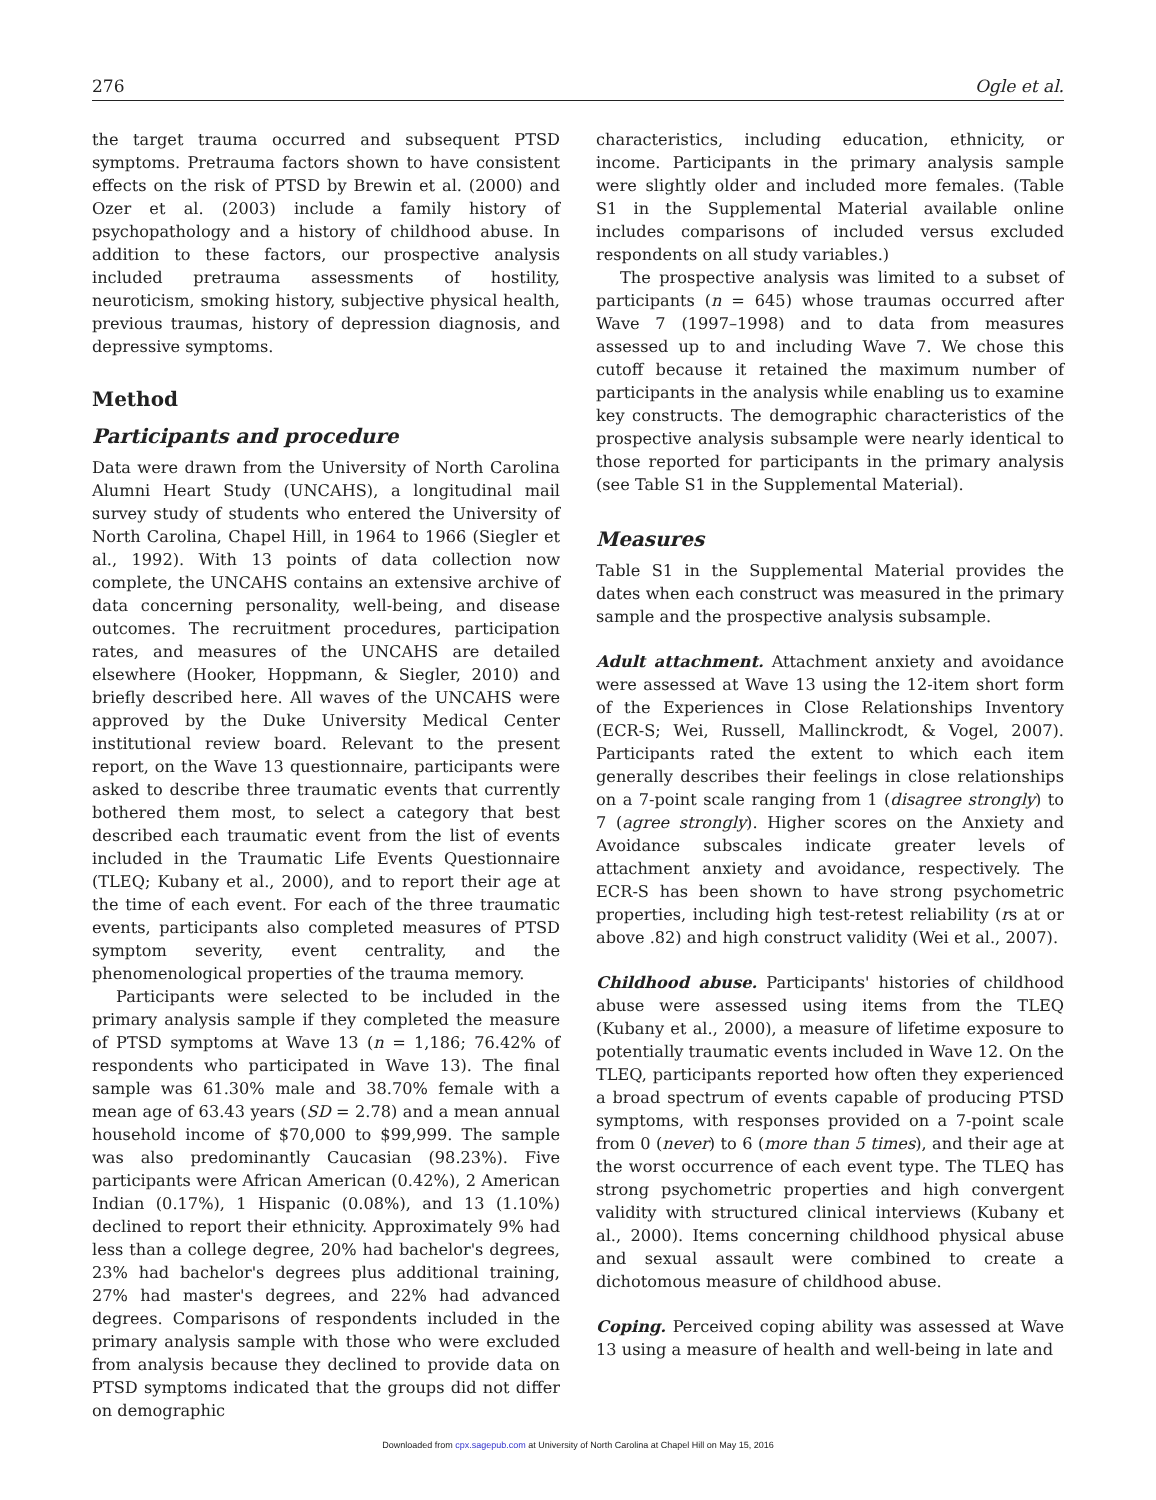276 Ogle et al.
the target trauma occurred and subsequent PTSD symptoms. Pretrauma factors shown to have consistent effects on the risk of PTSD by Brewin et al. (2000) and Ozer et al. (2003) include a family history of psychopathology and a history of childhood abuse. In addition to these factors, our prospective analysis included pretrauma assessments of hostility, neuroticism, smoking history, subjective physical health, previous traumas, history of depression diagnosis, and depressive symptoms.
Method
Participants and procedure
Data were drawn from the University of North Carolina Alumni Heart Study (UNCAHS), a longitudinal mail survey study of students who entered the University of North Carolina, Chapel Hill, in 1964 to 1966 (Siegler et al., 1992). With 13 points of data collection now complete, the UNCAHS contains an extensive archive of data concerning personality, well-being, and disease outcomes. The recruitment procedures, participation rates, and measures of the UNCAHS are detailed elsewhere (Hooker, Hoppmann, & Siegler, 2010) and briefly described here. All waves of the UNCAHS were approved by the Duke University Medical Center institutional review board. Relevant to the present report, on the Wave 13 questionnaire, participants were asked to describe three traumatic events that currently bothered them most, to select a category that best described each traumatic event from the list of events included in the Traumatic Life Events Questionnaire (TLEQ; Kubany et al., 2000), and to report their age at the time of each event. For each of the three traumatic events, participants also completed measures of PTSD symptom severity, event centrality, and the phenomenological properties of the trauma memory.
Participants were selected to be included in the primary analysis sample if they completed the measure of PTSD symptoms at Wave 13 (n = 1,186; 76.42% of respondents who participated in Wave 13). The final sample was 61.30% male and 38.70% female with a mean age of 63.43 years (SD = 2.78) and a mean annual household income of $70,000 to $99,999. The sample was also predominantly Caucasian (98.23%). Five participants were African American (0.42%), 2 American Indian (0.17%), 1 Hispanic (0.08%), and 13 (1.10%) declined to report their ethnicity. Approximately 9% had less than a college degree, 20% had bachelor's degrees, 23% had bachelor's degrees plus additional training, 27% had master's degrees, and 22% had advanced degrees. Comparisons of respondents included in the primary analysis sample with those who were excluded from analysis because they declined to provide data on PTSD symptoms indicated that the groups did not differ on demographic
characteristics, including education, ethnicity, or income. Participants in the primary analysis sample were slightly older and included more females. (Table S1 in the Supplemental Material available online includes comparisons of included versus excluded respondents on all study variables.)
The prospective analysis was limited to a subset of participants (n = 645) whose traumas occurred after Wave 7 (1997–1998) and to data from measures assessed up to and including Wave 7. We chose this cutoff because it retained the maximum number of participants in the analysis while enabling us to examine key constructs. The demographic characteristics of the prospective analysis subsample were nearly identical to those reported for participants in the primary analysis (see Table S1 in the Supplemental Material).
Measures
Table S1 in the Supplemental Material provides the dates when each construct was measured in the primary sample and the prospective analysis subsample.
Adult attachment. Attachment anxiety and avoidance were assessed at Wave 13 using the 12-item short form of the Experiences in Close Relationships Inventory (ECR-S; Wei, Russell, Mallinckrodt, & Vogel, 2007). Participants rated the extent to which each item generally describes their feelings in close relationships on a 7-point scale ranging from 1 (disagree strongly) to 7 (agree strongly). Higher scores on the Anxiety and Avoidance subscales indicate greater levels of attachment anxiety and avoidance, respectively. The ECR-S has been shown to have strong psychometric properties, including high test-retest reliability (rs at or above .82) and high construct validity (Wei et al., 2007).
Childhood abuse. Participants' histories of childhood abuse were assessed using items from the TLEQ (Kubany et al., 2000), a measure of lifetime exposure to potentially traumatic events included in Wave 12. On the TLEQ, participants reported how often they experienced a broad spectrum of events capable of producing PTSD symptoms, with responses provided on a 7-point scale from 0 (never) to 6 (more than 5 times), and their age at the worst occurrence of each event type. The TLEQ has strong psychometric properties and high convergent validity with structured clinical interviews (Kubany et al., 2000). Items concerning childhood physical abuse and sexual assault were combined to create a dichotomous measure of childhood abuse.
Coping. Perceived coping ability was assessed at Wave 13 using a measure of health and well-being in late and
Downloaded from cpx.sagepub.com at University of North Carolina at Chapel Hill on May 15, 2016